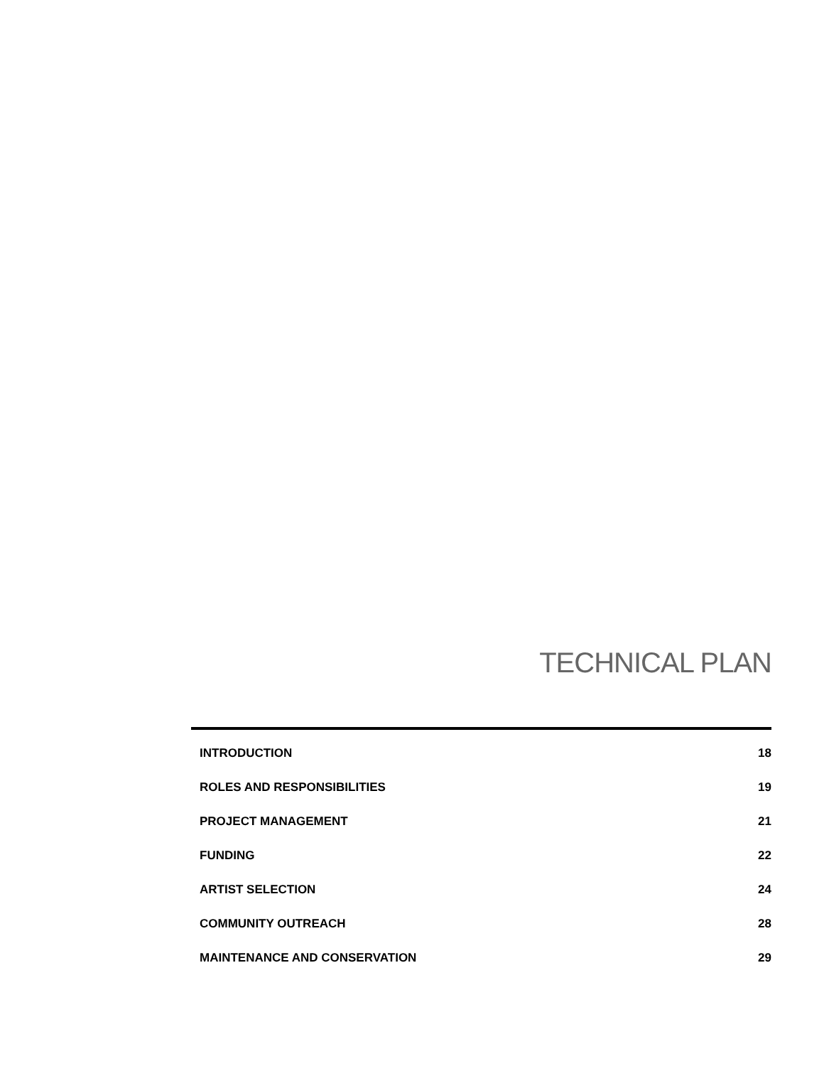TECHNICAL PLAN
| INTRODUCTION | 18 |
| ROLES AND RESPONSIBILITIES | 19 |
| PROJECT MANAGEMENT | 21 |
| FUNDING | 22 |
| ARTIST SELECTION | 24 |
| COMMUNITY OUTREACH | 28 |
| MAINTENANCE AND CONSERVATION | 29 |